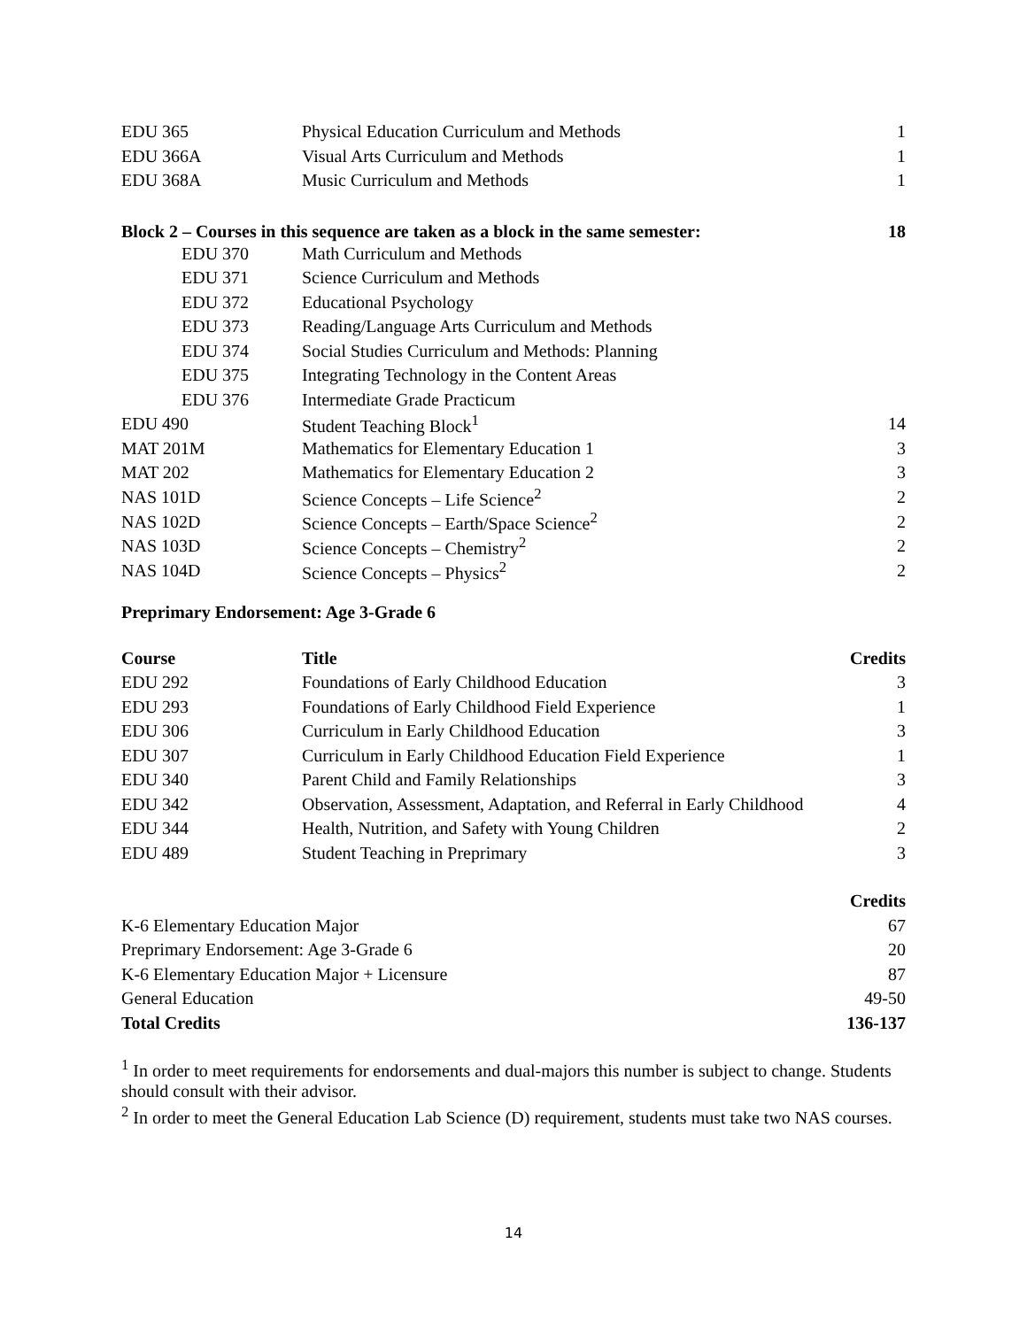| EDU 365 | Physical Education Curriculum and Methods | 1 |
| EDU 366A | Visual Arts Curriculum and Methods | 1 |
| EDU 368A | Music Curriculum and Methods | 1 |
| Block 2 – Courses in this sequence are taken as a block in the same semester: | | 18 |
| EDU 370 | Math Curriculum and Methods | |
| EDU 371 | Science Curriculum and Methods | |
| EDU 372 | Educational Psychology | |
| EDU 373 | Reading/Language Arts Curriculum and Methods | |
| EDU 374 | Social Studies Curriculum and Methods: Planning | |
| EDU 375 | Integrating Technology in the Content Areas | |
| EDU 376 | Intermediate Grade Practicum | |
| EDU 490 | Student Teaching Block<sup>1</sup> | 14 |
| MAT 201M | Mathematics for Elementary Education 1 | 3 |
| MAT 202 | Mathematics for Elementary Education 2 | 3 |
| NAS 101D | Science Concepts – Life Science<sup>2</sup> | 2 |
| NAS 102D | Science Concepts – Earth/Space Science<sup>2</sup> | 2 |
| NAS 103D | Science Concepts – Chemistry<sup>2</sup> | 2 |
| NAS 104D | Science Concepts – Physics<sup>2</sup> | 2 |
Preprimary Endorsement: Age 3-Grade 6
| Course | Title | Credits |
| --- | --- | --- |
| EDU 292 | Foundations of Early Childhood Education | 3 |
| EDU 293 | Foundations of Early Childhood Field Experience | 1 |
| EDU 306 | Curriculum in Early Childhood Education | 3 |
| EDU 307 | Curriculum in Early Childhood Education Field Experience | 1 |
| EDU 340 | Parent Child and Family Relationships | 3 |
| EDU 342 | Observation, Assessment, Adaptation, and Referral in Early Childhood | 4 |
| EDU 344 | Health, Nutrition, and Safety with Young Children | 2 |
| EDU 489 | Student Teaching in Preprimary | 3 |
| | Credits |
| --- | --- |
| K-6 Elementary Education Major | 67 |
| Preprimary Endorsement: Age 3-Grade 6 | 20 |
| K-6 Elementary Education Major + Licensure | 87 |
| General Education | 49-50 |
| Total Credits | 136-137 |
<sup>1</sup> In order to meet requirements for endorsements and dual-majors this number is subject to change. Students should consult with their advisor.
<sup>2</sup> In order to meet the General Education Lab Science (D) requirement, students must take two NAS courses.
14